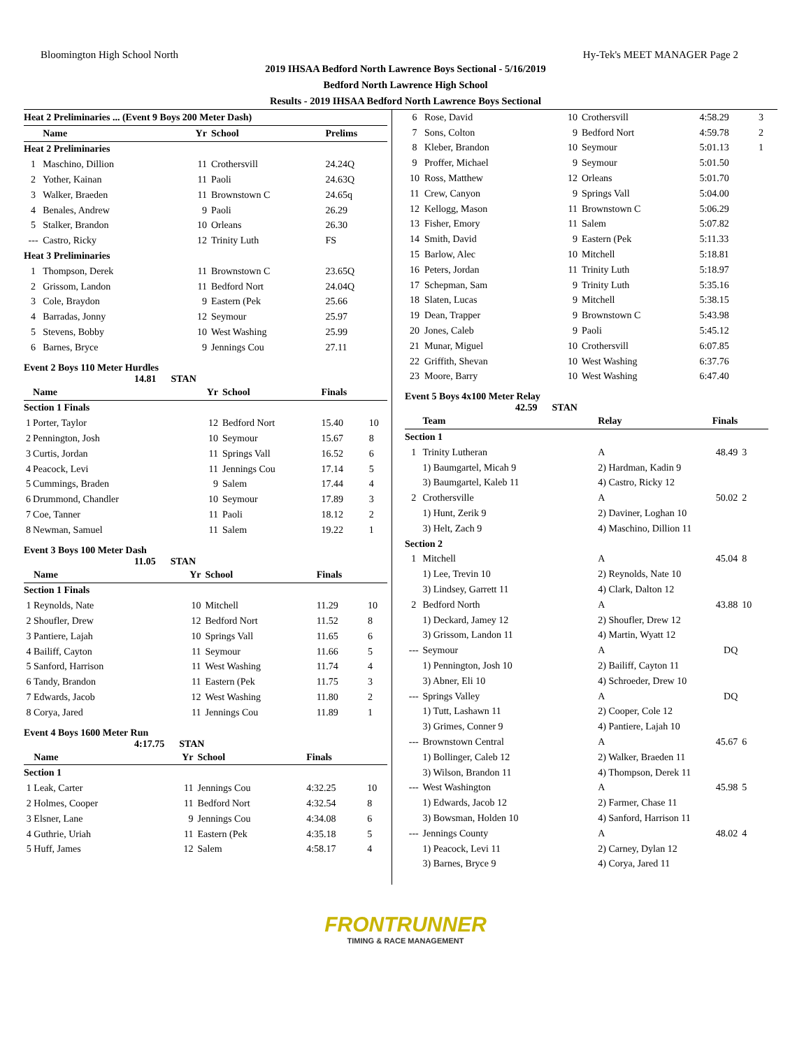Bloomington High School North Hy-Tek's MEET MANAGER Page 2
2019 IHSAA Bedford North Lawrence Boys Sectional - 5/16/2019
Bedford North Lawrence High School
Results - 2019 IHSAA Bedford North Lawrence Boys Sectional
| Heat 2 Preliminaries ... (Event 9 Boys 200 Meter Dash) | | | | |
| --- | --- | --- | --- | --- |
| | Name | Yr | School | Prelims |
| Heat 2 Preliminaries | | | | |
| 1 | Maschino, Dillion | 11 | Crothersvill | 24.24Q |
| 2 | Yother, Kainan | 11 | Paoli | 24.63Q |
| 3 | Walker, Braeden | 11 | Brownstown C | 24.65q |
| 4 | Benales, Andrew | 9 | Paoli | 26.29 |
| 5 | Stalker, Brandon | 10 | Orleans | 26.30 |
| --- | Castro, Ricky | 12 | Trinity Luth | FS |
| Heat 3 Preliminaries | | | | |
| 1 | Thompson, Derek | 11 | Brownstown C | 23.65Q |
| 2 | Grissom, Landon | 11 | Bedford Nort | 24.04Q |
| 3 | Cole, Braydon | 9 | Eastern (Pek | 25.66 |
| 4 | Barradas, Jonny | 12 | Seymour | 25.97 |
| 5 | Stevens, Bobby | 10 | West Washing | 25.99 |
| 6 | Barnes, Bryce | 9 | Jennings Cou | 27.11 |
Event 2 Boys 110 Meter Hurdles
14.81 STAN
| | Name | Yr | School | Finals | |
| --- | --- | --- | --- | --- | --- |
| Section 1 Finals | | | | | |
| 1 | Porter, Taylor | 12 | Bedford Nort | 15.40 | 10 |
| 2 | Pennington, Josh | 10 | Seymour | 15.67 | 8 |
| 3 | Curtis, Jordan | 11 | Springs Vall | 16.52 | 6 |
| 4 | Peacock, Levi | 11 | Jennings Cou | 17.14 | 5 |
| 5 | Cummings, Braden | 9 | Salem | 17.44 | 4 |
| 6 | Drummond, Chandler | 10 | Seymour | 17.89 | 3 |
| 7 | Coe, Tanner | 11 | Paoli | 18.12 | 2 |
| 8 | Newman, Samuel | 11 | Salem | 19.22 | 1 |
Event 3 Boys 100 Meter Dash
11.05 STAN
| | Name | Yr | School | Finals | |
| --- | --- | --- | --- | --- | --- |
| Section 1 Finals | | | | | |
| 1 | Reynolds, Nate | 10 | Mitchell | 11.29 | 10 |
| 2 | Shoufler, Drew | 12 | Bedford Nort | 11.52 | 8 |
| 3 | Pantiere, Lajah | 10 | Springs Vall | 11.65 | 6 |
| 4 | Bailiff, Cayton | 11 | Seymour | 11.66 | 5 |
| 5 | Sanford, Harrison | 11 | West Washing | 11.74 | 4 |
| 6 | Tandy, Brandon | 11 | Eastern (Pek | 11.75 | 3 |
| 7 | Edwards, Jacob | 12 | West Washing | 11.80 | 2 |
| 8 | Corya, Jared | 11 | Jennings Cou | 11.89 | 1 |
Event 4 Boys 1600 Meter Run
4:17.75 STAN
| | Name | Yr | School | Finals | |
| --- | --- | --- | --- | --- | --- |
| Section 1 | | | | | |
| 1 | Leak, Carter | 11 | Jennings Cou | 4:32.25 | 10 |
| 2 | Holmes, Cooper | 11 | Bedford Nort | 4:32.54 | 8 |
| 3 | Elsner, Lane | 9 | Jennings Cou | 4:34.08 | 6 |
| 4 | Guthrie, Uriah | 11 | Eastern (Pek | 4:35.18 | 5 |
| 5 | Huff, James | 12 | Salem | 4:58.17 | 4 |
| 6 | Rose, David | 10 | Crothersvill | 4:58.29 | 3 |
| 7 | Sons, Colton | 9 | Bedford Nort | 4:59.78 | 2 |
| 8 | Kleber, Brandon | 10 | Seymour | 5:01.13 | 1 |
| 9 | Proffer, Michael | 9 | Seymour | 5:01.50 | |
| 10 | Ross, Matthew | 12 | Orleans | 5:01.70 | |
| 11 | Crew, Canyon | 9 | Springs Vall | 5:04.00 | |
| 12 | Kellogg, Mason | 11 | Brownstown C | 5:06.29 | |
| 13 | Fisher, Emory | 11 | Salem | 5:07.82 | |
| 14 | Smith, David | 9 | Eastern (Pek | 5:11.33 | |
| 15 | Barlow, Alec | 10 | Mitchell | 5:18.81 | |
| 16 | Peters, Jordan | 11 | Trinity Luth | 5:18.97 | |
| 17 | Schepman, Sam | 9 | Trinity Luth | 5:35.16 | |
| 18 | Slaten, Lucas | 9 | Mitchell | 5:38.15 | |
| 19 | Dean, Trapper | 9 | Brownstown C | 5:43.98 | |
| 20 | Jones, Caleb | 9 | Paoli | 5:45.12 | |
| 21 | Munar, Miguel | 10 | Crothersvill | 6:07.85 | |
| 22 | Griffith, Shevan | 10 | West Washing | 6:37.76 | |
| 23 | Moore, Barry | 10 | West Washing | 6:47.40 | |
Event 5 Boys 4x100 Meter Relay
42.59 STAN
| | Team | Relay | Finals | |
| --- | --- | --- | --- | --- |
| Section 1 | | | | |
| 1 | Trinity Lutheran | A | 48.49 | 3 |
| | 1) Baumgartel, Micah 9 | 2) Hardman, Kadin 9 | | |
| | 3) Baumgartel, Kaleb 11 | 4) Castro, Ricky 12 | | |
| 2 | Crothersville | A | 50.02 | 2 |
| | 1) Hunt, Zerik 9 | 2) Daviner, Loghan 10 | | |
| | 3) Helt, Zach 9 | 4) Maschino, Dillion 11 | | |
| Section 2 | | | | |
| 1 | Mitchell | A | 45.04 | 8 |
| | 1) Lee, Trevin 10 | 2) Reynolds, Nate 10 | | |
| | 3) Lindsey, Garrett 11 | 4) Clark, Dalton 12 | | |
| 2 | Bedford North | A | 43.88 | 10 |
| | 1) Deckard, Jamey 12 | 2) Shoufler, Drew 12 | | |
| | 3) Grissom, Landon 11 | 4) Martin, Wyatt 12 | | |
| --- | Seymour | A | DQ | |
| | 1) Pennington, Josh 10 | 2) Bailiff, Cayton 11 | | |
| | 3) Abner, Eli 10 | 4) Schroeder, Drew 10 | | |
| --- | Springs Valley | A | DQ | |
| | 1) Tutt, Lashawn 11 | 2) Cooper, Cole 12 | | |
| | 3) Grimes, Conner 9 | 4) Pantiere, Lajah 10 | | |
| --- | Brownstown Central | A | 45.67 | 6 |
| | 1) Bollinger, Caleb 12 | 2) Walker, Braeden 11 | | |
| | 3) Wilson, Brandon 11 | 4) Thompson, Derek 11 | | |
| --- | West Washington | A | 45.98 | 5 |
| | 1) Edwards, Jacob 12 | 2) Farmer, Chase 11 | | |
| | 3) Bowsman, Holden 10 | 4) Sanford, Harrison 11 | | |
| --- | Jennings County | A | 48.02 | 4 |
| | 1) Peacock, Levi 11 | 2) Carney, Dylan 12 | | |
| | 3) Barnes, Bryce 9 | 4) Corya, Jared 11 | | |
FRONTRUNNER
TIMING & RACE MANAGEMENT